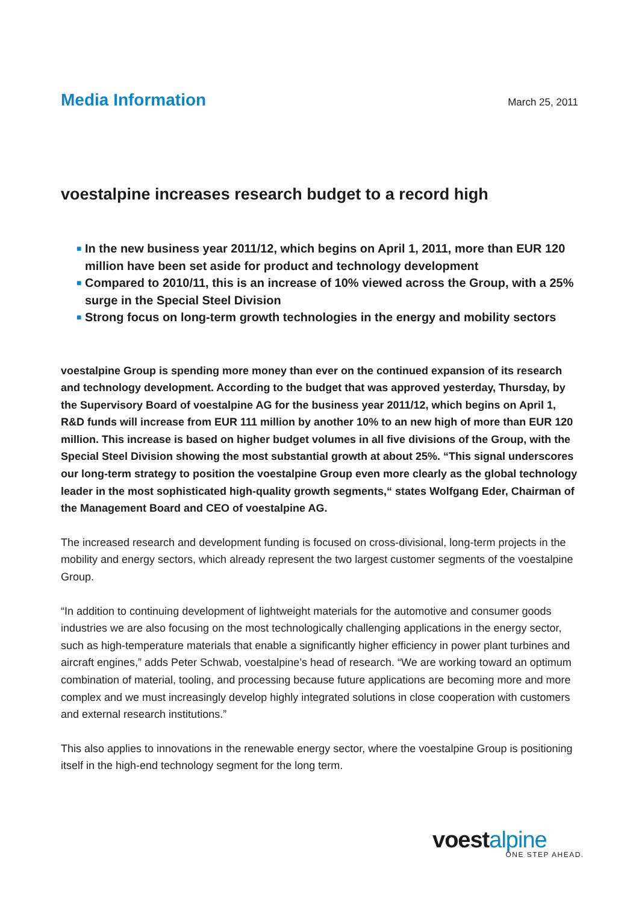Media Information
March 25, 2011
voestalpine increases research budget to a record high
■ In the new business year 2011/12, which begins on April 1, 2011, more than EUR 120 million have been set aside for product and technology development
■ Compared to 2010/11, this is an increase of 10% viewed across the Group, with a 25% surge in the Special Steel Division
■ Strong focus on long-term growth technologies in the energy and mobility sectors
voestalpine Group is spending more money than ever on the continued expansion of its research and technology development. According to the budget that was approved yesterday, Thursday, by the Supervisory Board of voestalpine AG for the business year 2011/12, which begins on April 1, R&D funds will increase from EUR 111 million by another 10% to an new high of more than EUR 120 million. This increase is based on higher budget volumes in all five divisions of the Group, with the Special Steel Division showing the most substantial growth at about 25%. “This signal underscores our long-term strategy to position the voestalpine Group even more clearly as the global technology leader in the most sophisticated high-quality growth segments,“ states Wolfgang Eder, Chairman of the Management Board and CEO of voestalpine AG.
The increased research and development funding is focused on cross-divisional, long-term projects in the mobility and energy sectors, which already represent the two largest customer segments of the voestalpine Group.
“In addition to continuing development of lightweight materials for the automotive and consumer goods industries we are also focusing on the most technologically challenging applications in the energy sector, such as high-temperature materials that enable a significantly higher efficiency in power plant turbines and aircraft engines,” adds Peter Schwab, voestalpine’s head of research. “We are working toward an optimum combination of material, tooling, and processing because future applications are becoming more and more complex and we must increasingly develop highly integrated solutions in close cooperation with customers and external research institutions.”
This also applies to innovations in the renewable energy sector, where the voestalpine Group is positioning itself in the high-end technology segment for the long term.
voestalpine
ONE STEP AHEAD.